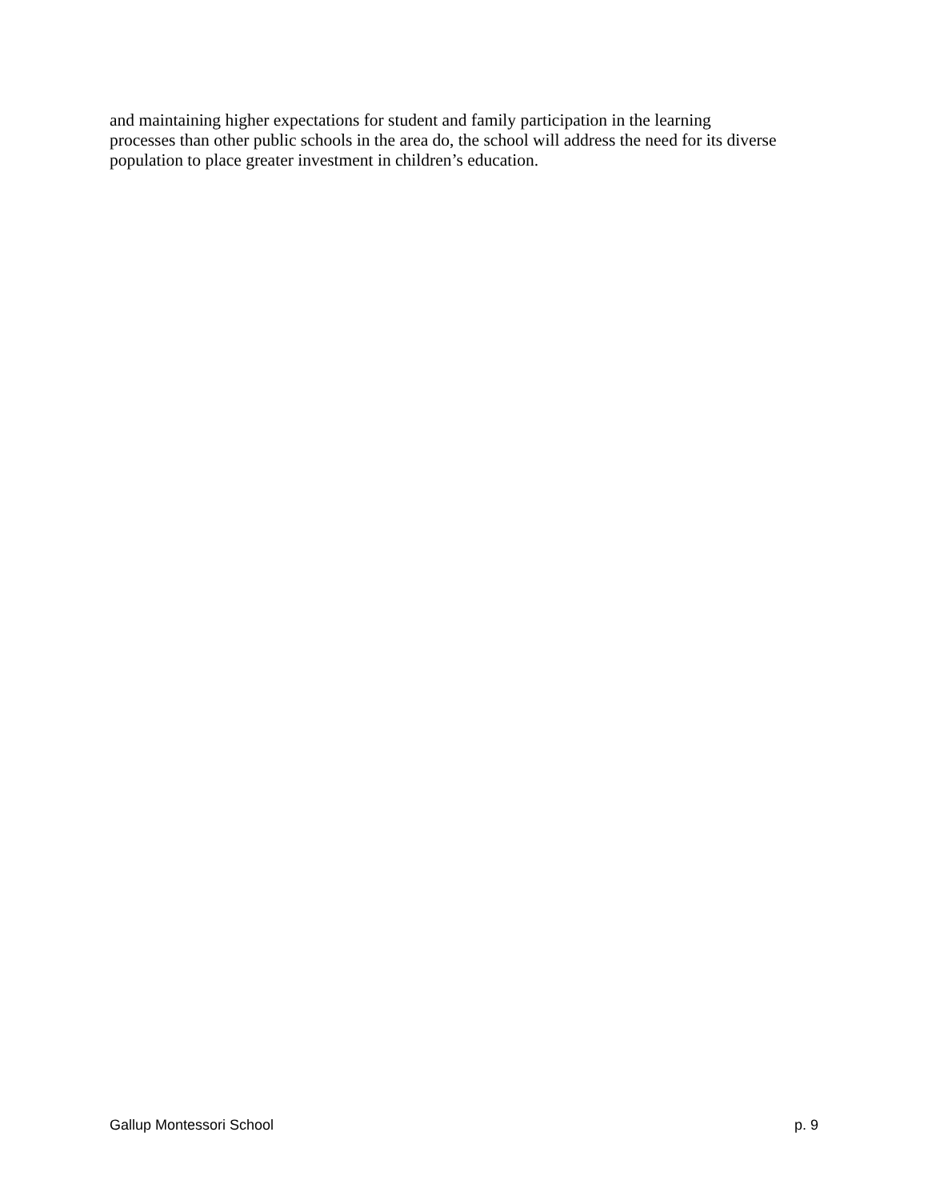and maintaining higher expectations for student and family participation in the learning
processes than other public schools in the area do, the school will address the need for its diverse
population to place greater investment in children’s education.
Gallup Montessori School p. 9